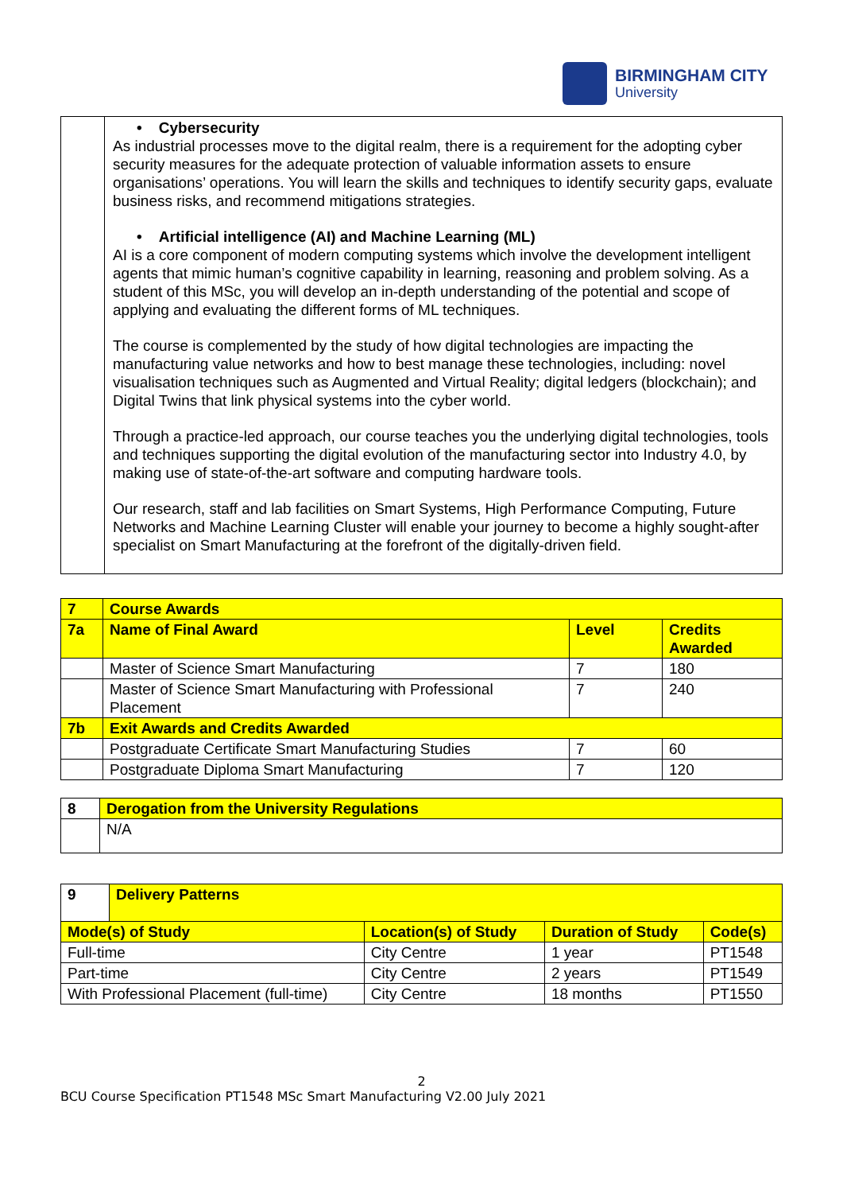BIRMINGHAM CITY
University
| | • Cybersecurity As industrial processes move to the digital realm, there is a requirement for the adopting cyber security measures for the adequate protection of valuable information assets to ensure organisations’ operations. You will learn the skills and techniques to identify security gaps, evaluate business risks, and recommend mitigations strategies. • Artificial intelligence (AI) and Machine Learning (ML) AI is a core component of modern computing systems which involve the development intelligent agents that mimic human’s cognitive capability in learning, reasoning and problem solving. As a student of this MSc, you will develop an in-depth understanding of the potential and scope of applying and evaluating the different forms of ML techniques. The course is complemented by the study of how digital technologies are impacting the manufacturing value networks and how to best manage these technologies, including: novel visualisation techniques such as Augmented and Virtual Reality; digital ledgers (blockchain); and Digital Twins that link physical systems into the cyber world. Through a practice-led approach, our course teaches you the underlying digital technologies, tools and techniques supporting the digital evolution of the manufacturing sector into Industry 4.0, by making use of state-of-the-art software and computing hardware tools. Our research, staff and lab facilities on Smart Systems, High Performance Computing, Future Networks and Machine Learning Cluster will enable your journey to become a highly sought-after specialist on Smart Manufacturing at the forefront of the digitally-driven field. |
| 7 | Course Awards | | |
| 7a | Name of Final Award | Level | Credits Awarded |
| | Master of Science Smart Manufacturing | 7 | 180 |
| | Master of Science Smart Manufacturing with Professional Placement | 7 | 240 |
| 7b | Exit Awards and Credits Awarded | | |
| | Postgraduate Certificate Smart Manufacturing Studies | 7 | 60 |
| | Postgraduate Diploma Smart Manufacturing | 7 | 120 |
| 8 | Derogation from the University Regulations |
| | N/A |
| 9 | Delivery Patterns | | | |
| Mode(s) of Study | | Location(s) of Study | Duration of Study | Code(s) |
| Full-time | | City Centre | 1 year | PT1548 |
| Part-time | | City Centre | 2 years | PT1549 |
| With Professional Placement (full-time) | | City Centre | 18 months | PT1550 |
2
BCU Course Specification PT1548 MSc Smart Manufacturing V2.00 July 2021